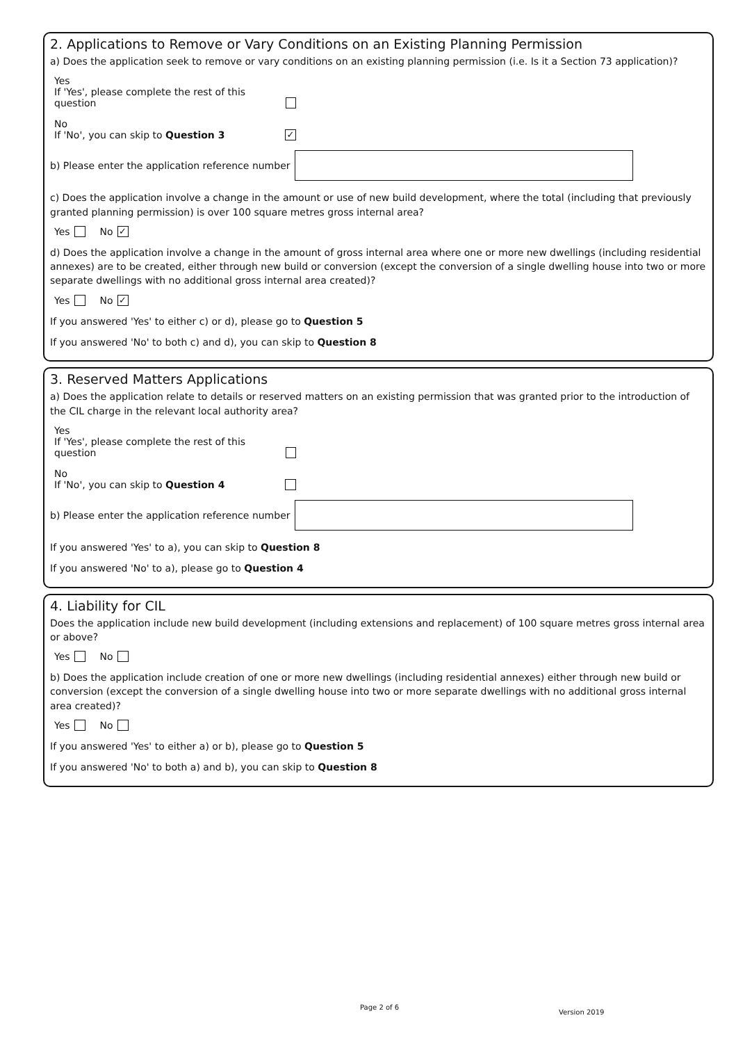2. Applications to Remove or Vary Conditions on an Existing Planning Permission
a) Does the application seek to remove or vary conditions on an existing planning permission (i.e. Is it a Section 73 application)?
Yes
If 'Yes', please complete the rest of this question
No
If 'No', you can skip to Question 3
✓
b) Please enter the application reference number
c) Does the application involve a change in the amount or use of new build development, where the total (including that previously granted planning permission) is over 100 square metres gross internal area?
Yes No ✓
d) Does the application involve a change in the amount of gross internal area where one or more new dwellings (including residential annexes) are to be created, either through new build or conversion (except the conversion of a single dwelling house into two or more separate dwellings with no additional gross internal area created)?
Yes No ✓
If you answered 'Yes' to either c) or d), please go to Question 5
If you answered 'No' to both c) and d), you can skip to Question 8
3. Reserved Matters Applications
a) Does the application relate to details or reserved matters on an existing permission that was granted prior to the introduction of the CIL charge in the relevant local authority area?
Yes
If 'Yes', please complete the rest of this question
No
If 'No', you can skip to Question 4
b) Please enter the application reference number
If you answered 'Yes' to a), you can skip to Question 8
If you answered 'No' to a), please go to Question 4
4. Liability for CIL
Does the application include new build development (including extensions and replacement) of 100 square metres gross internal area or above?
Yes No
b) Does the application include creation of one or more new dwellings (including residential annexes) either through new build or conversion (except the conversion of a single dwelling house into two or more separate dwellings with no additional gross internal area created)?
Yes No
If you answered 'Yes' to either a) or b), please go to Question 5
If you answered 'No' to both a) and b), you can skip to Question 8
Page 2 of 6
Version 2019